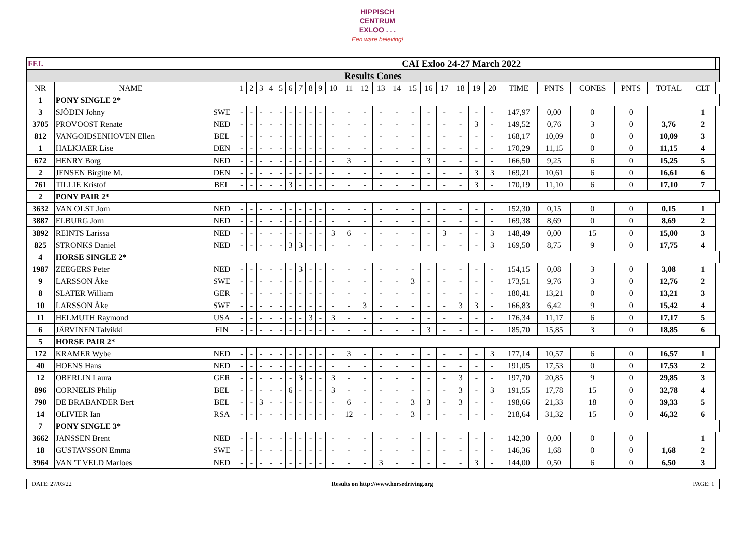HIPPISCH
CENTRUM
EXLOO . . .
Een ware beleving!
| FEI. | | CAI Exloo 24-27 March 2022 | | | | | | | | | | | | | | | | | | | | | | | | | | | |
| Results Cones | | | | | | | | | | | | | | | | | | | | | | | | | | | | | |
| NR | NAME | | 1 | 2 | 3 | 4 | 5 | 6 | 7 | 8 | 9 | 10 | 11 | 12 | 13 | 14 | 15 | 16 | 17 | 18 | 19 | 20 | TIME | PNTS | CONES | PNTS | TOTAL | CLT | |
| 1 | PONY SINGLE 2* | | | | | | | | | | | | | | | | | | | | | | | | | | | | |
| 3 | SJÖDIN Johny | SWE | - | - | - | - | - | - | - | - | - | - | - | - | - | - | - | - | - | - | - | - | 147,97 | 0,00 | 0 | 0 | | 1 | |
| 3705 | PROVOOST Renate | NED | - | - | - | - | - | - | - | - | - | - | - | - | - | - | - | - | - | - | 3 | - | 149,52 | 0,76 | 3 | 0 | 3,76 | 2 | |
| 812 | VANGOIDSENHOVEN Ellen | BEL | - | - | - | - | - | - | - | - | - | - | - | - | - | - | - | - | - | - | - | - | 168,17 | 10,09 | 0 | 0 | 10,09 | 3 | |
| 1 | HALKJAER Lise | DEN | - | - | - | - | - | - | - | - | - | - | - | - | - | - | - | - | - | - | - | - | 170,29 | 11,15 | 0 | 0 | 11,15 | 4 | |
| 672 | HENRY Borg | NED | - | - | - | - | - | - | - | - | - | - | 3 | - | - | - | - | 3 | - | - | - | - | 166,50 | 9,25 | 6 | 0 | 15,25 | 5 | |
| 2 | JENSEN Birgitte M. | DEN | - | - | - | - | - | - | - | - | - | - | - | - | - | - | - | - | - | - | 3 | 3 | 169,21 | 10,61 | 6 | 0 | 16,61 | 6 | |
| 761 | TILLIE Kristof | BEL | - | - | - | - | - | 3 | - | - | - | - | - | - | - | - | - | - | - | - | 3 | - | 170,19 | 11,10 | 6 | 0 | 17,10 | 7 | |
| 2 | PONY PAIR 2* | | | | | | | | | | | | | | | | | | | | | | | | | | | | |
| 3632 | VAN OLST Jorn | NED | - | - | - | - | - | - | - | - | - | - | - | - | - | - | - | - | - | - | - | - | 152,30 | 0,15 | 0 | 0 | 0,15 | 1 | |
| 3887 | ELBURG Jorn | NED | - | - | - | - | - | - | - | - | - | - | - | - | - | - | - | - | - | - | - | - | 169,38 | 8,69 | 0 | 0 | 8,69 | 2 | |
| 3892 | REINTS Larissa | NED | - | - | - | - | - | - | - | - | - | 3 | 6 | - | - | - | - | - | 3 | - | - | 3 | 148,49 | 0,00 | 15 | 0 | 15,00 | 3 | |
| 825 | STRONKS Daniel | NED | - | - | - | - | - | 3 | 3 | - | - | - | - | - | - | - | - | - | - | - | - | 3 | 169,50 | 8,75 | 9 | 0 | 17,75 | 4 | |
| 4 | HORSE SINGLE 2* | | | | | | | | | | | | | | | | | | | | | | | | | | | | |
| 1987 | ZEEGERS Peter | NED | - | - | - | - | - | - | 3 | - | - | - | - | - | - | - | - | - | - | - | - | - | 154,15 | 0,08 | 3 | 0 | 3,08 | 1 | |
| 9 | LARSSON Åke | SWE | - | - | - | - | - | - | - | - | - | - | - | - | - | - | 3 | - | - | - | - | - | 173,51 | 9,76 | 3 | 0 | 12,76 | 2 | |
| 8 | SLATER William | GER | - | - | - | - | - | - | - | - | - | - | - | - | - | - | - | - | - | - | - | - | 180,41 | 13,21 | 0 | 0 | 13,21 | 3 | |
| 10 | LARSSON Åke | SWE | - | - | - | - | - | - | - | - | - | - | - | 3 | - | - | - | - | - | 3 | 3 | - | 166,83 | 6,42 | 9 | 0 | 15,42 | 4 | |
| 11 | HELMUTH Raymond | USA | - | - | - | - | - | - | - | 3 | - | 3 | - | - | - | - | - | - | - | - | - | - | 176,34 | 11,17 | 6 | 0 | 17,17 | 5 | |
| 6 | JÄRVINEN Talvikki | FIN | - | - | - | - | - | - | - | - | - | - | - | - | - | - | - | 3 | - | - | - | - | 185,70 | 15,85 | 3 | 0 | 18,85 | 6 | |
| 5 | HORSE PAIR 2* | | | | | | | | | | | | | | | | | | | | | | | | | | | | |
| 172 | KRAMER Wybe | NED | - | - | - | - | - | - | - | - | - | - | 3 | - | - | - | - | - | - | - | - | 3 | 177,14 | 10,57 | 6 | 0 | 16,57 | 1 | |
| 40 | HOENS Hans | NED | - | - | - | - | - | - | - | - | - | - | - | - | - | - | - | - | - | - | - | - | 191,05 | 17,53 | 0 | 0 | 17,53 | 2 | |
| 12 | OBERLIN Laura | GER | - | - | - | - | - | - | 3 | - | - | 3 | - | - | - | - | - | - | - | 3 | - | - | 197,70 | 20,85 | 9 | 0 | 29,85 | 3 | |
| 896 | CORNELIS Philip | BEL | - | - | - | - | - | 6 | - | - | - | 3 | - | - | - | - | - | - | - | 3 | - | 3 | 191,55 | 17,78 | 15 | 0 | 32,78 | 4 | |
| 790 | DE BRABANDER Bert | BEL | - | - | 3 | - | - | - | - | - | - | - | 6 | - | - | - | 3 | 3 | - | 3 | - | - | 198,66 | 21,33 | 18 | 0 | 39,33 | 5 | |
| 14 | OLIVIER Ian | RSA | - | - | - | - | - | - | - | - | - | - | 12 | - | - | - | 3 | - | - | - | - | - | 218,64 | 31,32 | 15 | 0 | 46,32 | 6 | |
| 7 | PONY SINGLE 3* | | | | | | | | | | | | | | | | | | | | | | | | | | | | |
| 3662 | JANSSEN Brent | NED | - | - | - | - | - | - | - | - | - | - | - | - | - | - | - | - | - | - | - | - | 142,30 | 0,00 | 0 | 0 | | 1 | |
| 18 | GUSTAVSSON Emma | SWE | - | - | - | - | - | - | - | - | - | - | - | - | - | - | - | - | - | - | - | - | 146,36 | 1,68 | 0 | 0 | 1,68 | 2 | |
| 3964 | VAN 'T VELD Marloes | NED | - | - | - | - | - | - | - | - | - | - | - | - | 3 | - | - | - | - | - | 3 | - | 144,00 | 0,50 | 6 | 0 | 6,50 | 3 | |
DATE: 27/03/22 Results on http://www.horsedriving.org PAGE: 1